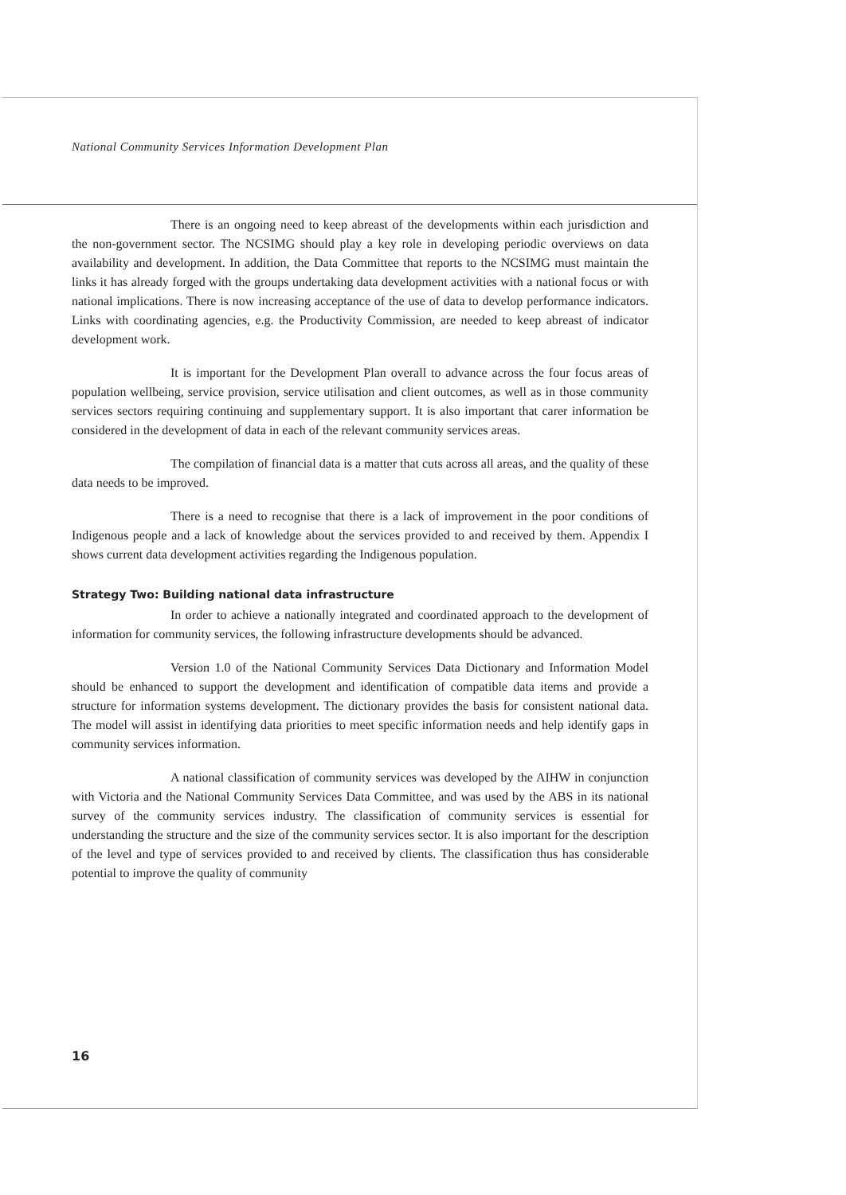National Community Services Information Development Plan
There is an ongoing need to keep abreast of the developments within each jurisdiction and the non-government sector. The NCSIMG should play a key role in developing periodic overviews on data availability and development. In addition, the Data Committee that reports to the NCSIMG must maintain the links it has already forged with the groups undertaking data development activities with a national focus or with national implications. There is now increasing acceptance of the use of data to develop performance indicators. Links with coordinating agencies, e.g. the Productivity Commission, are needed to keep abreast of indicator development work.
It is important for the Development Plan overall to advance across the four focus areas of population wellbeing, service provision, service utilisation and client outcomes, as well as in those community services sectors requiring continuing and supplementary support. It is also important that carer information be considered in the development of data in each of the relevant community services areas.
The compilation of financial data is a matter that cuts across all areas, and the quality of these data needs to be improved.
There is a need to recognise that there is a lack of improvement in the poor conditions of Indigenous people and a lack of knowledge about the services provided to and received by them. Appendix I shows current data development activities regarding the Indigenous population.
Strategy Two: Building national data infrastructure
In order to achieve a nationally integrated and coordinated approach to the development of information for community services, the following infrastructure developments should be advanced.
Version 1.0 of the National Community Services Data Dictionary and Information Model should be enhanced to support the development and identification of compatible data items and provide a structure for information systems development. The dictionary provides the basis for consistent national data. The model will assist in identifying data priorities to meet specific information needs and help identify gaps in community services information.
A national classification of community services was developed by the AIHW in conjunction with Victoria and the National Community Services Data Committee, and was used by the ABS in its national survey of the community services industry. The classification of community services is essential for understanding the structure and the size of the community services sector. It is also important for the description of the level and type of services provided to and received by clients. The classification thus has considerable potential to improve the quality of community
16